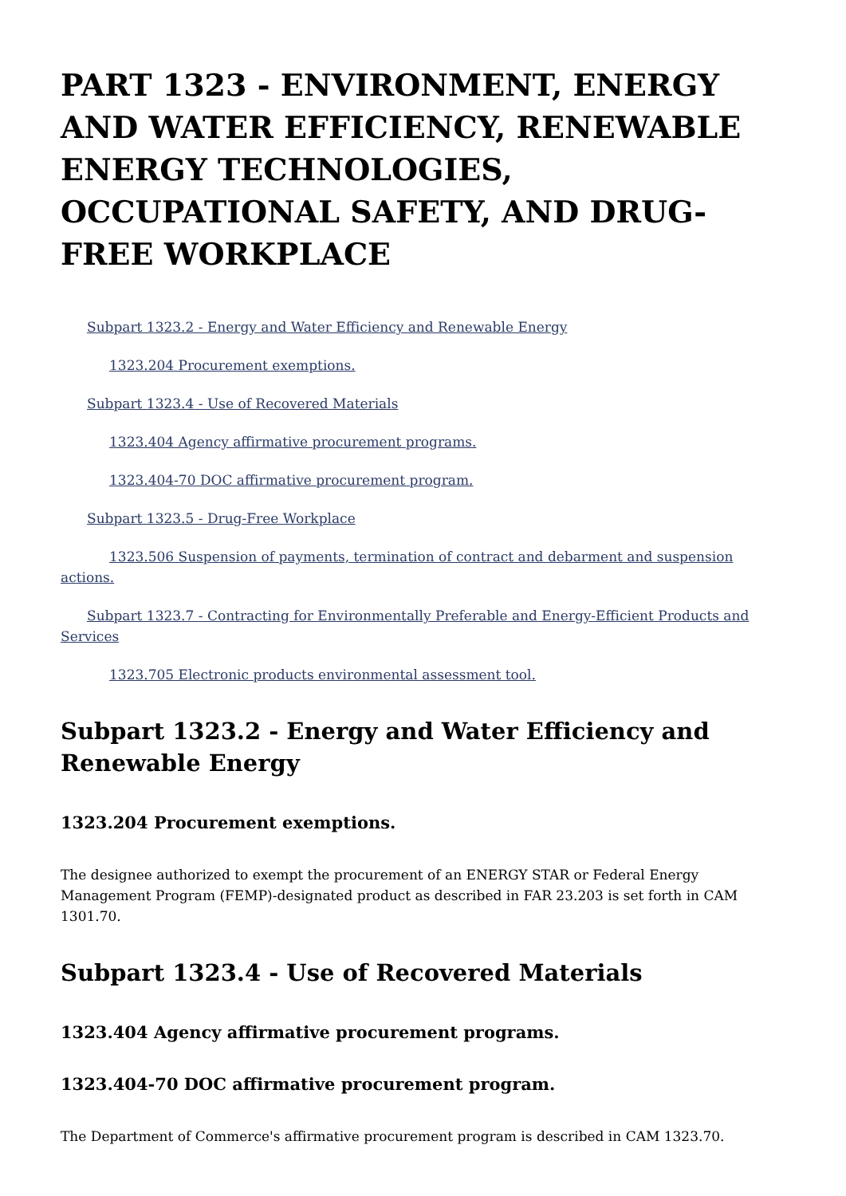PART 1323 - ENVIRONMENT, ENERGY AND WATER EFFICIENCY, RENEWABLE ENERGY TECHNOLOGIES, OCCUPATIONAL SAFETY, AND DRUG-FREE WORKPLACE
Subpart 1323.2 - Energy and Water Efficiency and Renewable Energy
1323.204 Procurement exemptions.
Subpart 1323.4 - Use of Recovered Materials
1323.404 Agency affirmative procurement programs.
1323.404-70 DOC affirmative procurement program.
Subpart 1323.5 - Drug-Free Workplace
1323.506 Suspension of payments, termination of contract and debarment and suspension actions.
Subpart 1323.7 - Contracting for Environmentally Preferable and Energy-Efficient Products and Services
1323.705 Electronic products environmental assessment tool.
Subpart 1323.2 - Energy and Water Efficiency and Renewable Energy
1323.204 Procurement exemptions.
The designee authorized to exempt the procurement of an ENERGY STAR or Federal Energy Management Program (FEMP)-designated product as described in FAR 23.203 is set forth in CAM 1301.70.
Subpart 1323.4 - Use of Recovered Materials
1323.404 Agency affirmative procurement programs.
1323.404-70 DOC affirmative procurement program.
The Department of Commerce's affirmative procurement program is described in CAM 1323.70.